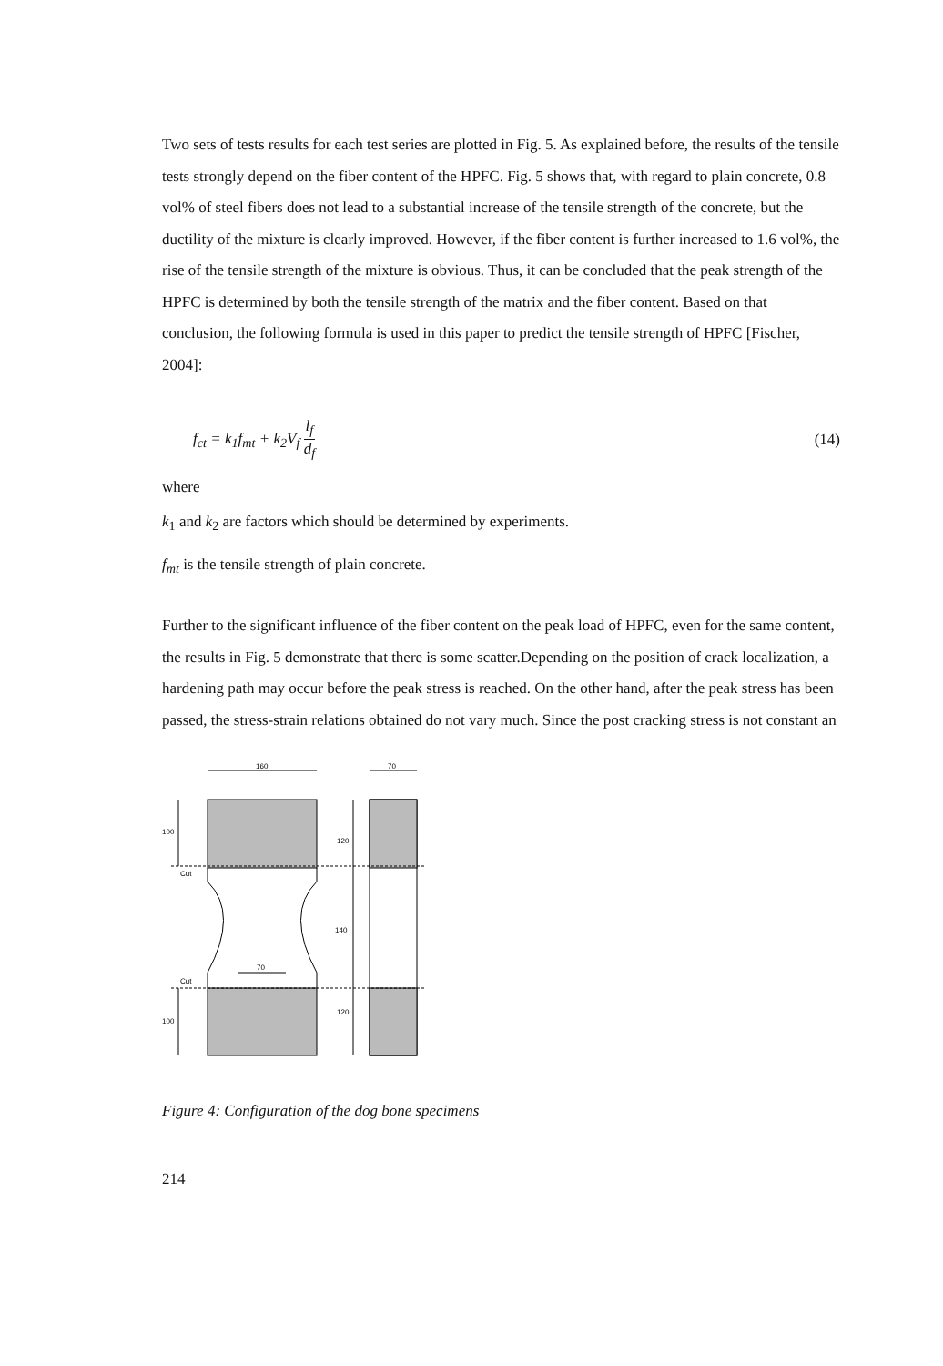Two sets of tests results for each test series are plotted in Fig. 5. As explained before, the results of the tensile tests strongly depend on the fiber content of the HPFC. Fig. 5 shows that, with regard to plain concrete, 0.8 vol% of steel fibers does not lead to a substantial increase of the tensile strength of the concrete, but the ductility of the mixture is clearly improved. However, if the fiber content is further increased to 1.6 vol%, the rise of the tensile strength of the mixture is obvious. Thus, it can be concluded that the peak strength of the HPFC is determined by both the tensile strength of the matrix and the fiber content. Based on that conclusion, the following formula is used in this paper to predict the tensile strength of HPFC [Fischer, 2004]:
f<sub>ct</sub> = k<sub>1</sub>f<sub>mt</sub> + k<sub>2</sub>V<sub>f</sub> l<sub>f</sub> d<sub>f</sub> (14)
where
k<sub>1</sub> and k<sub>2</sub> are factors which should be determined by experiments.
f<sub>mt</sub> is the tensile strength of plain concrete.
Further to the significant influence of the fiber content on the peak load of HPFC, even for the same content, the results in Fig. 5 demonstrate that there is some scatter.Depending on the position of crack localization, a hardening path may occur before the peak stress is reached. On the other hand, after the peak stress has been passed, the stress-strain relations obtained do not vary much. Since the post cracking stress is not constant an
160
70
100
Cut
Cut
100
120
140
120
70
Figure 4: Configuration of the dog bone specimens
214